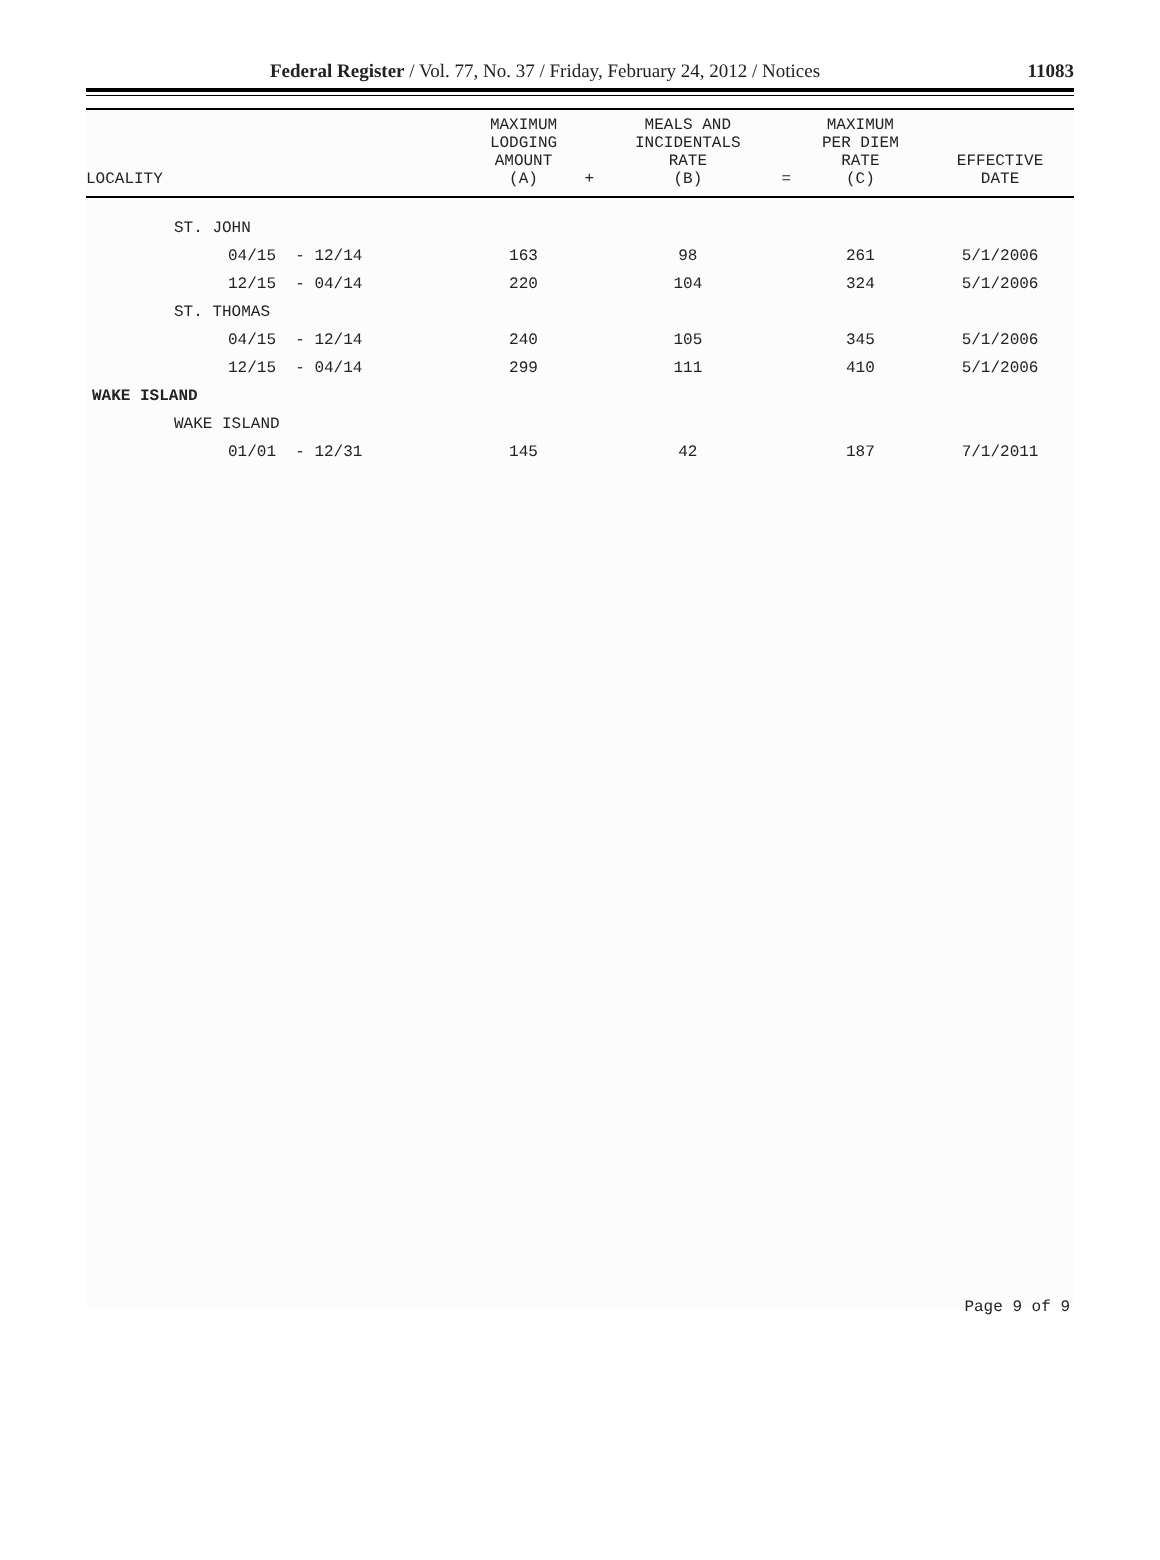Federal Register / Vol. 77, No. 37 / Friday, February 24, 2012 / Notices 11083
| LOCALITY | MAXIMUM LODGING AMOUNT (A) | + | MEALS AND INCIDENTALS RATE (B) | = | MAXIMUM PER DIEM RATE (C) | EFFECTIVE DATE |
| --- | --- | --- | --- | --- | --- | --- |
| ST. JOHN | | | | | | |
| 04/15 - 12/14 | 163 | | 98 | | 261 | 5/1/2006 |
| 12/15 - 04/14 | 220 | | 104 | | 324 | 5/1/2006 |
| ST. THOMAS | | | | | | |
| 04/15 - 12/14 | 240 | | 105 | | 345 | 5/1/2006 |
| 12/15 - 04/14 | 299 | | 111 | | 410 | 5/1/2006 |
| WAKE ISLAND | | | | | | |
| WAKE ISLAND | | | | | | |
| 01/01 - 12/31 | 145 | | 42 | | 187 | 7/1/2011 |
Page 9 of 9